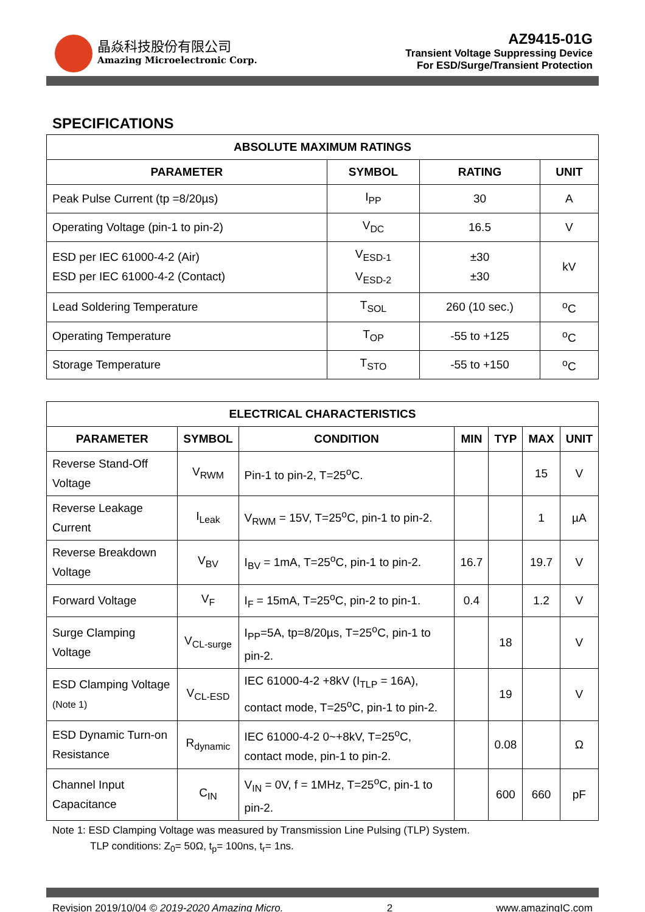晶焱科技股份有限公司
Amazing Microelectronic Corp.
AZ9415-01G
Transient Voltage Suppressing Device
For ESD/Surge/Transient Protection
SPECIFICATIONS
| ABSOLUTE MAXIMUM RATINGS | | | |
| --- | --- | --- | --- |
| PARAMETER | SYMBOL | RATING | UNIT |
| Peak Pulse Current (tp =8/20µs) | I<sub>PP</sub> | 30 | A |
| Operating Voltage (pin-1 to pin-2) | V<sub>DC</sub> | 16.5 | V |
| ESD per IEC 61000-4-2 (Air) ESD per IEC 61000-4-2 (Contact) | V<sub>ESD-1</sub> V<sub>ESD-2</sub> | ±30 ±30 | kV |
| Lead Soldering Temperature | T<sub>SOL</sub> | 260 (10 sec.) | <sup>o</sup> C |
| Operating Temperature | T<sub>OP</sub> | -55 to +125 | <sup>o</sup> C |
| Storage Temperature | T<sub>STO</sub> | -55 to +150 | <sup>o</sup> C |
| ELECTRICAL CHARACTERISTICS | | | | | | |
| --- | --- | --- | --- | --- | --- | --- |
| PARAMETER | SYMBOL | CONDITION | MIN | TYP | MAX | UNIT |
| Reverse Stand-Off Voltage | V<sub>RWM</sub> | Pin-1 to pin-2, T=25<sup>o</sup>C. | | | 15 | V |
| Reverse Leakage Current | I<sub>Leak</sub> | V<sub>RWM</sub> = 15V, T=25<sup>o</sup>C, pin-1 to pin-2. | | | 1 | µA |
| Reverse Breakdown Voltage | V<sub>BV</sub> | I<sub>BV</sub> = 1mA, T=25<sup>o</sup>C, pin-1 to pin-2. | 16.7 | | 19.7 | V |
| Forward Voltage | V<sub>F</sub> | I<sub>F</sub> = 15mA, T=25<sup>o</sup>C, pin-2 to pin-1. | 0.4 | | 1.2 | V |
| Surge Clamping Voltage | V<sub>CL-surge</sub> | I<sub>PP</sub>=5A, tp=8/20µs, T=25<sup>o</sup>C, pin-1 to pin-2. | | 18 | | V |
| ESD Clamping Voltage (Note 1) | V<sub>CL-ESD</sub> | IEC 61000-4-2 +8kV (I<sub>TLP</sub> = 16A), contact mode, T=25<sup>o</sup>C, pin-1 to pin-2. | | 19 | | V |
| ESD Dynamic Turn-on Resistance | R<sub>dynamic</sub> | IEC 61000-4-2 0~+8kV, T=25<sup>o</sup>C, contact mode, pin-1 to pin-2. | | 0.08 | | Ω |
| Channel Input Capacitance | C<sub>IN</sub> | V<sub>IN</sub> = 0V, f = 1MHz, T=25<sup>o</sup>C, pin-1 to pin-2. | | 600 | 660 | pF |
Note 1: ESD Clamping Voltage was measured by Transmission Line Pulsing (TLP) System.
TLP conditions: Z<sub>0</sub>= 50Ω, t<sub>p</sub>= 100ns, t<sub>r</sub>= 1ns.
Revision 2019/10/04 © 2019-2020 Amazing Micro. 2 www.amazingIC.com